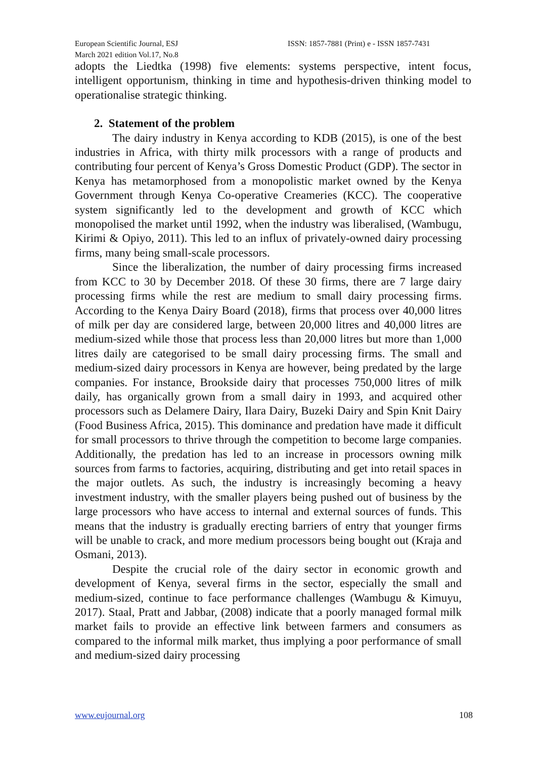European Scientific Journal, ESJ ISSN: 1857-7881 (Print) e - ISSN 1857-7431
March 2021 edition Vol.17, No.8
adopts the Liedtka (1998) five elements: systems perspective, intent focus, intelligent opportunism, thinking in time and hypothesis-driven thinking model to operationalise strategic thinking.
2. Statement of the problem
The dairy industry in Kenya according to KDB (2015), is one of the best industries in Africa, with thirty milk processors with a range of products and contributing four percent of Kenya’s Gross Domestic Product (GDP). The sector in Kenya has metamorphosed from a monopolistic market owned by the Kenya Government through Kenya Co-operative Creameries (KCC). The cooperative system significantly led to the development and growth of KCC which monopolised the market until 1992, when the industry was liberalised, (Wambugu, Kirimi & Opiyo, 2011). This led to an influx of privately-owned dairy processing firms, many being small-scale processors.
Since the liberalization, the number of dairy processing firms increased from KCC to 30 by December 2018. Of these 30 firms, there are 7 large dairy processing firms while the rest are medium to small dairy processing firms. According to the Kenya Dairy Board (2018), firms that process over 40,000 litres of milk per day are considered large, between 20,000 litres and 40,000 litres are medium-sized while those that process less than 20,000 litres but more than 1,000 litres daily are categorised to be small dairy processing firms. The small and medium-sized dairy processors in Kenya are however, being predated by the large companies. For instance, Brookside dairy that processes 750,000 litres of milk daily, has organically grown from a small dairy in 1993, and acquired other processors such as Delamere Dairy, Ilara Dairy, Buzeki Dairy and Spin Knit Dairy (Food Business Africa, 2015). This dominance and predation have made it difficult for small processors to thrive through the competition to become large companies. Additionally, the predation has led to an increase in processors owning milk sources from farms to factories, acquiring, distributing and get into retail spaces in the major outlets. As such, the industry is increasingly becoming a heavy investment industry, with the smaller players being pushed out of business by the large processors who have access to internal and external sources of funds. This means that the industry is gradually erecting barriers of entry that younger firms will be unable to crack, and more medium processors being bought out (Kraja and Osmani, 2013).
Despite the crucial role of the dairy sector in economic growth and development of Kenya, several firms in the sector, especially the small and medium-sized, continue to face performance challenges (Wambugu & Kimuyu, 2017). Staal, Pratt and Jabbar, (2008) indicate that a poorly managed formal milk market fails to provide an effective link between farmers and consumers as compared to the informal milk market, thus implying a poor performance of small and medium-sized dairy processing
www.eujournal.org 108